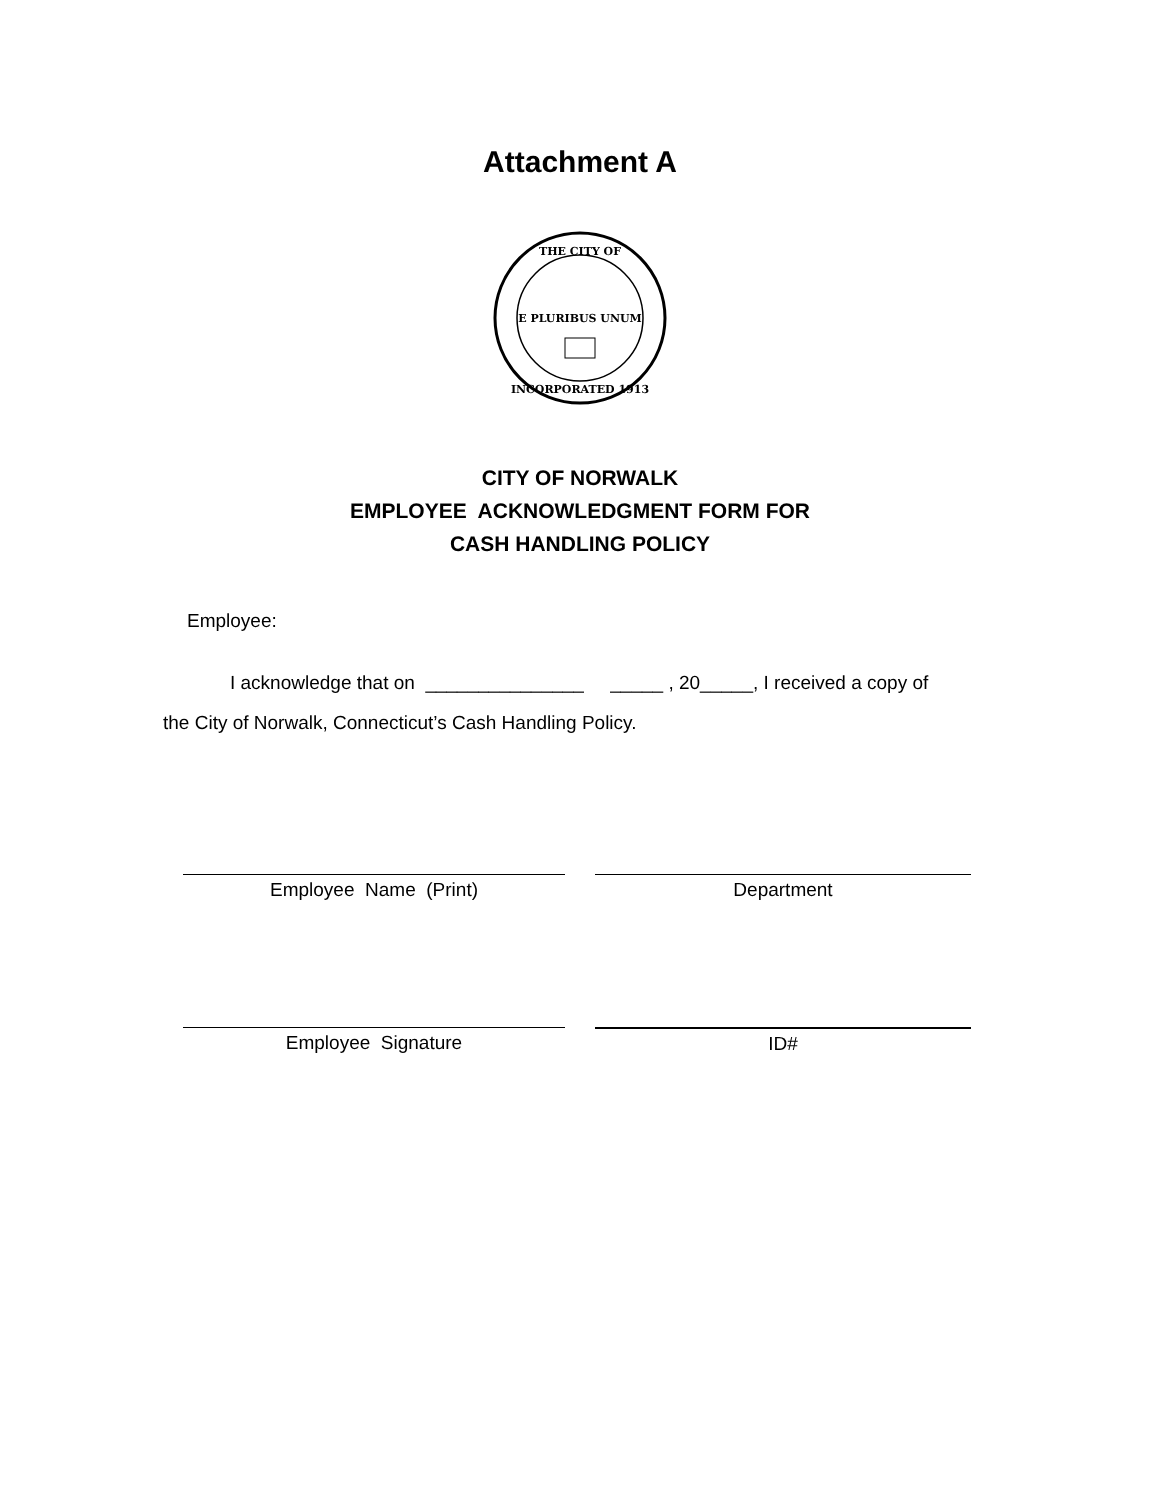Attachment A
E PLURIBUS UNUM
THE CITY OF
INCORPORATED 1913
CITY OF NORWALK
EMPLOYEE ACKNOWLEDGMENT FORM FOR
CASH HANDLING POLICY
Employee:
I acknowledge that on _______________ _____ , 20_____, I received a copy of
the City of Norwalk, Connecticut’s Cash Handling Policy.
Employee Name (Print) Department
Employee Signature ID#